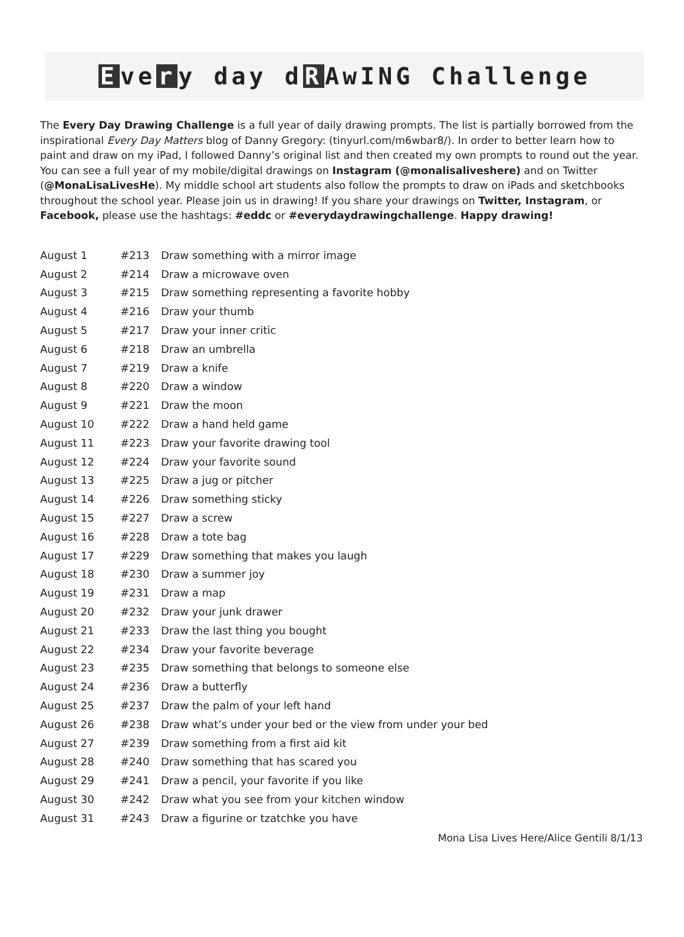Eve r y day d R AwING Challenge
The Every Day Drawing Challenge is a full year of daily drawing prompts. The list is partially borrowed from the inspirational Every Day Matters blog of Danny Gregory: (tinyurl.com/m6wbar8/). In order to better learn how to paint and draw on my iPad, I followed Danny’s original list and then created my own prompts to round out the year. You can see a full year of my mobile/digital drawings on Instagram (@monalisaliveshere) and on Twitter (@MonaLisaLivesHe). My middle school art students also follow the prompts to draw on iPads and sketchbooks throughout the school year. Please join us in drawing! If you share your drawings on Twitter, Instagram, or Facebook, please use the hashtags: #eddc or #everydaydrawingchallenge. Happy drawing!
| August 1 | #213 | Draw something with a mirror image |
| August 2 | #214 | Draw a microwave oven |
| August 3 | #215 | Draw something representing a favorite hobby |
| August 4 | #216 | Draw your thumb |
| August 5 | #217 | Draw your inner critic |
| August 6 | #218 | Draw an umbrella |
| August 7 | #219 | Draw a knife |
| August 8 | #220 | Draw a window |
| August 9 | #221 | Draw the moon |
| August 10 | #222 | Draw a hand held game |
| August 11 | #223 | Draw your favorite drawing tool |
| August 12 | #224 | Draw your favorite sound |
| August 13 | #225 | Draw a jug or pitcher |
| August 14 | #226 | Draw something sticky |
| August 15 | #227 | Draw a screw |
| August 16 | #228 | Draw a tote bag |
| August 17 | #229 | Draw something that makes you laugh |
| August 18 | #230 | Draw a summer joy |
| August 19 | #231 | Draw a map |
| August 20 | #232 | Draw your junk drawer |
| August 21 | #233 | Draw the last thing you bought |
| August 22 | #234 | Draw your favorite beverage |
| August 23 | #235 | Draw something that belongs to someone else |
| August 24 | #236 | Draw a butterfly |
| August 25 | #237 | Draw the palm of your left hand |
| August 26 | #238 | Draw what’s under your bed or the view from under your bed |
| August 27 | #239 | Draw something from a first aid kit |
| August 28 | #240 | Draw something that has scared you |
| August 29 | #241 | Draw a pencil, your favorite if you like |
| August 30 | #242 | Draw what you see from your kitchen window |
| August 31 | #243 | Draw a figurine or tzatchke you have |
Mona Lisa Lives Here/Alice Gentili 8/1/13